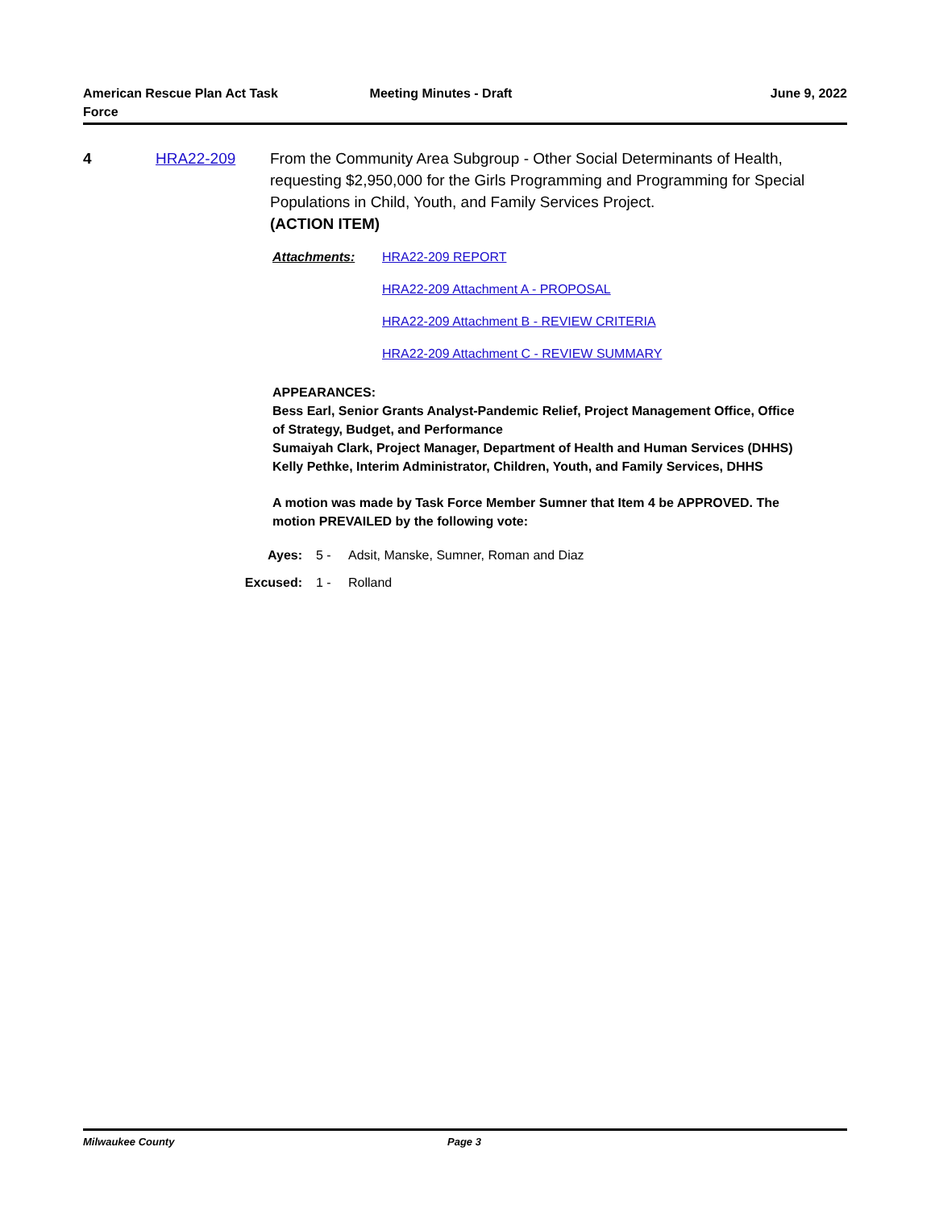American Rescue Plan Act Task
Force
Meeting Minutes - Draft June 9, 2022
4 HRA22-209 From the Community Area Subgroup - Other Social Determinants of Health, requesting $2,950,000 for the Girls Programming and Programming for Special Populations in Child, Youth, and Family Services Project.
(ACTION ITEM)
Attachments: HRA22-209 REPORT
HRA22-209 Attachment A - PROPOSAL
HRA22-209 Attachment B - REVIEW CRITERIA
HRA22-209 Attachment C - REVIEW SUMMARY
APPEARANCES:
Bess Earl, Senior Grants Analyst-Pandemic Relief, Project Management Office, Office of Strategy, Budget, and Performance
Sumaiyah Clark, Project Manager, Department of Health and Human Services (DHHS)
Kelly Pethke, Interim Administrator, Children, Youth, and Family Services, DHHS
A motion was made by Task Force Member Sumner that Item 4 be APPROVED. The motion PREVAILED by the following vote:
Ayes: 5 - Adsit, Manske, Sumner, Roman and Diaz
Excused: 1 - Rolland
Milwaukee County Page 3